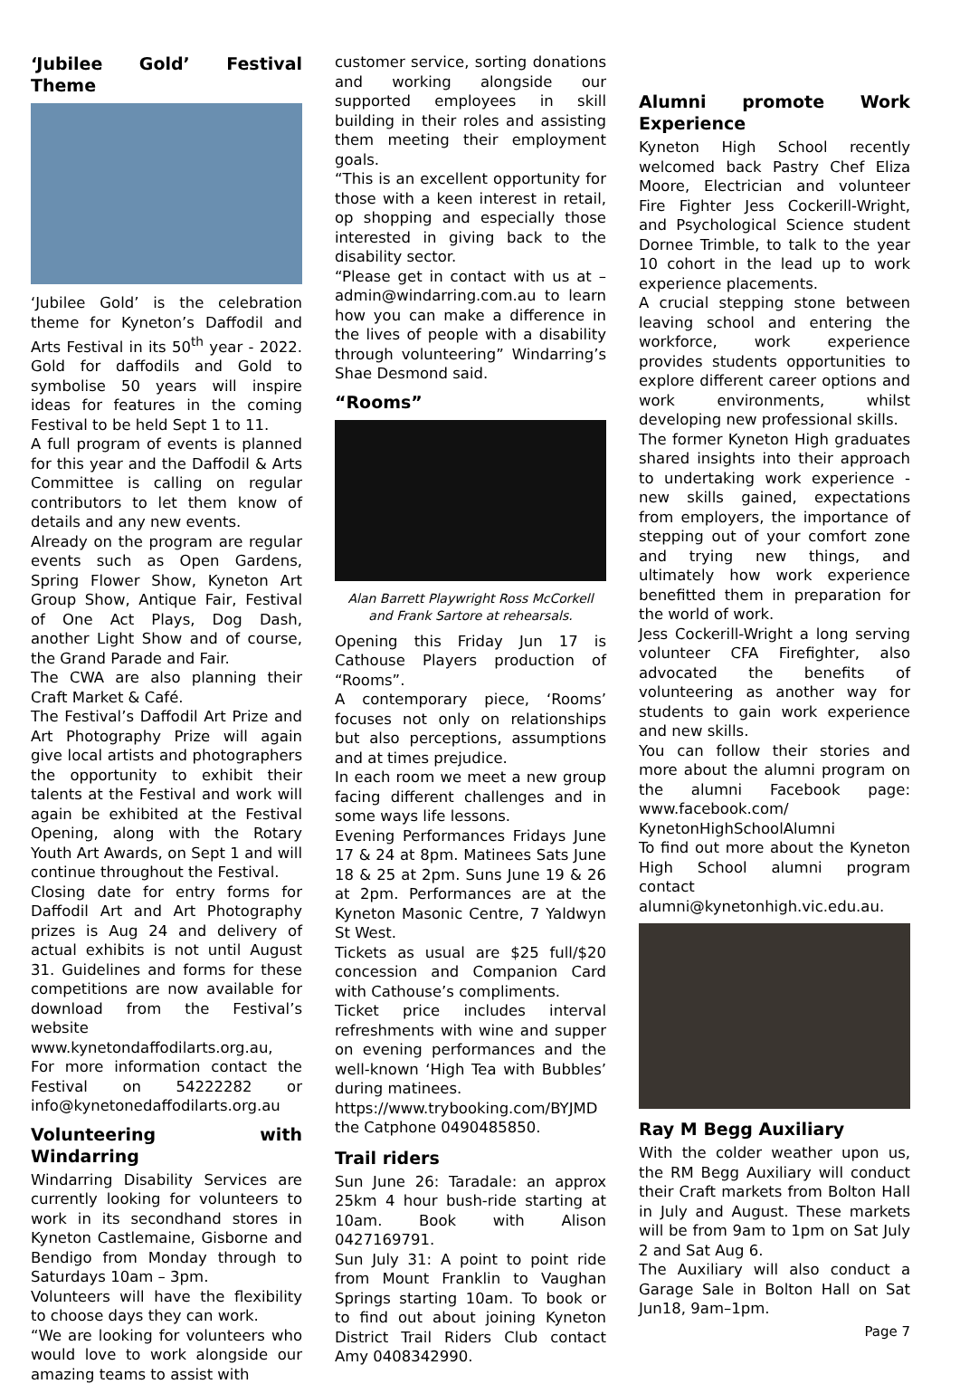‘Jubilee Gold’ Festival Theme
‘Jubilee Gold’ is the celebration theme for Kyneton’s Daffodil and Arts Festival in its 50<sup>th</sup> year - 2022. Gold for daffodils and Gold to symbolise 50 years will inspire ideas for features in the coming Festival to be held Sept 1 to 11.
A full program of events is planned for this year and the Daffodil & Arts Committee is calling on regular contributors to let them know of details and any new events.
Already on the program are regular events such as Open Gardens, Spring Flower Show, Kyneton Art Group Show, Antique Fair, Festival of One Act Plays, Dog Dash, another Light Show and of course, the Grand Parade and Fair.
The CWA are also planning their Craft Market & Café.
The Festival’s Daffodil Art Prize and Art Photography Prize will again give local artists and photographers the opportunity to exhibit their talents at the Festival and work will again be exhibited at the Festival Opening, along with the Rotary Youth Art Awards, on Sept 1 and will continue throughout the Festival.
Closing date for entry forms for Daffodil Art and Art Photography prizes is Aug 24 and delivery of actual exhibits is not until August 31. Guidelines and forms for these competitions are now available for download from the Festival’s website www.kynetondaffodilarts.org.au,
For more information contact the Festival on 54222282 or info@kynetonedaffodilarts.org.au
Volunteering with Windarring
Windarring Disability Services are currently looking for volunteers to work in its secondhand stores in Kyneton Castlemaine, Gisborne and Bendigo from Monday through to Saturdays 10am – 3pm.
Volunteers will have the flexibility to choose days they can work.
“We are looking for volunteers who would love to work alongside our amazing teams to assist with
customer service, sorting donations and working alongside our supported employees in skill building in their roles and assisting them meeting their employment goals.
“This is an excellent opportunity for those with a keen interest in retail, op shopping and especially those interested in giving back to the disability sector.
“Please get in contact with us at – admin@windarring.com.au to learn how you can make a difference in the lives of people with a disability through volunteering” Windarring’s Shae Desmond said.
“Rooms”
Alan Barrett Playwright Ross McCorkell and Frank Sartore at rehearsals.
Opening this Friday Jun 17 is Cathouse Players production of “Rooms”.
A contemporary piece, ‘Rooms’ focuses not only on relationships but also perceptions, assumptions and at times prejudice.
In each room we meet a new group facing different challenges and in some ways life lessons.
Evening Performances Fridays June 17 & 24 at 8pm. Matinees Sats June 18 & 25 at 2pm. Suns June 19 & 26 at 2pm. Performances are at the Kyneton Masonic Centre, 7 Yaldwyn St West.
Tickets as usual are $25 full/$20 concession and Companion Card with Cathouse’s compliments.
Ticket price includes interval refreshments with wine and supper on evening performances and the well-known ‘High Tea with Bubbles’ during matinees.
https://www.trybooking.com/BYJMD the Catphone 0490485850.
Trail riders
Sun June 26: Taradale: an approx 25km 4 hour bush-ride starting at 10am. Book with Alison 0427169791.
Sun July 31: A point to point ride from Mount Franklin to Vaughan Springs starting 10am. To book or to find out about joining Kyneton District Trail Riders Club contact Amy 0408342990.
Alumni promote Work Experience
Kyneton High School recently welcomed back Pastry Chef Eliza Moore, Electrician and volunteer Fire Fighter Jess Cockerill-Wright, and Psychological Science student Dornee Trimble, to talk to the year 10 cohort in the lead up to work experience placements.
A crucial stepping stone between leaving school and entering the workforce, work experience provides students opportunities to explore different career options and work environments, whilst developing new professional skills.
The former Kyneton High graduates shared insights into their approach to undertaking work experience - new skills gained, expectations from employers, the importance of stepping out of your comfort zone and trying new things, and ultimately how work experience benefitted them in preparation for the world of work.
Jess Cockerill-Wright a long serving volunteer CFA Firefighter, also advocated the benefits of volunteering as another way for students to gain work experience and new skills.
You can follow their stories and more about the alumni program on the alumni Facebook page: www.facebook.com/ KynetonHighSchoolAlumni
To find out more about the Kyneton High School alumni program contact alumni@kynetonhigh.vic.edu.au.
Ray M Begg Auxiliary
With the colder weather upon us, the RM Begg Auxiliary will conduct their Craft markets from Bolton Hall in July and August. These markets will be from 9am to 1pm on Sat July 2 and Sat Aug 6.
The Auxiliary will also conduct a Garage Sale in Bolton Hall on Sat Jun18, 9am–1pm.
Page 7